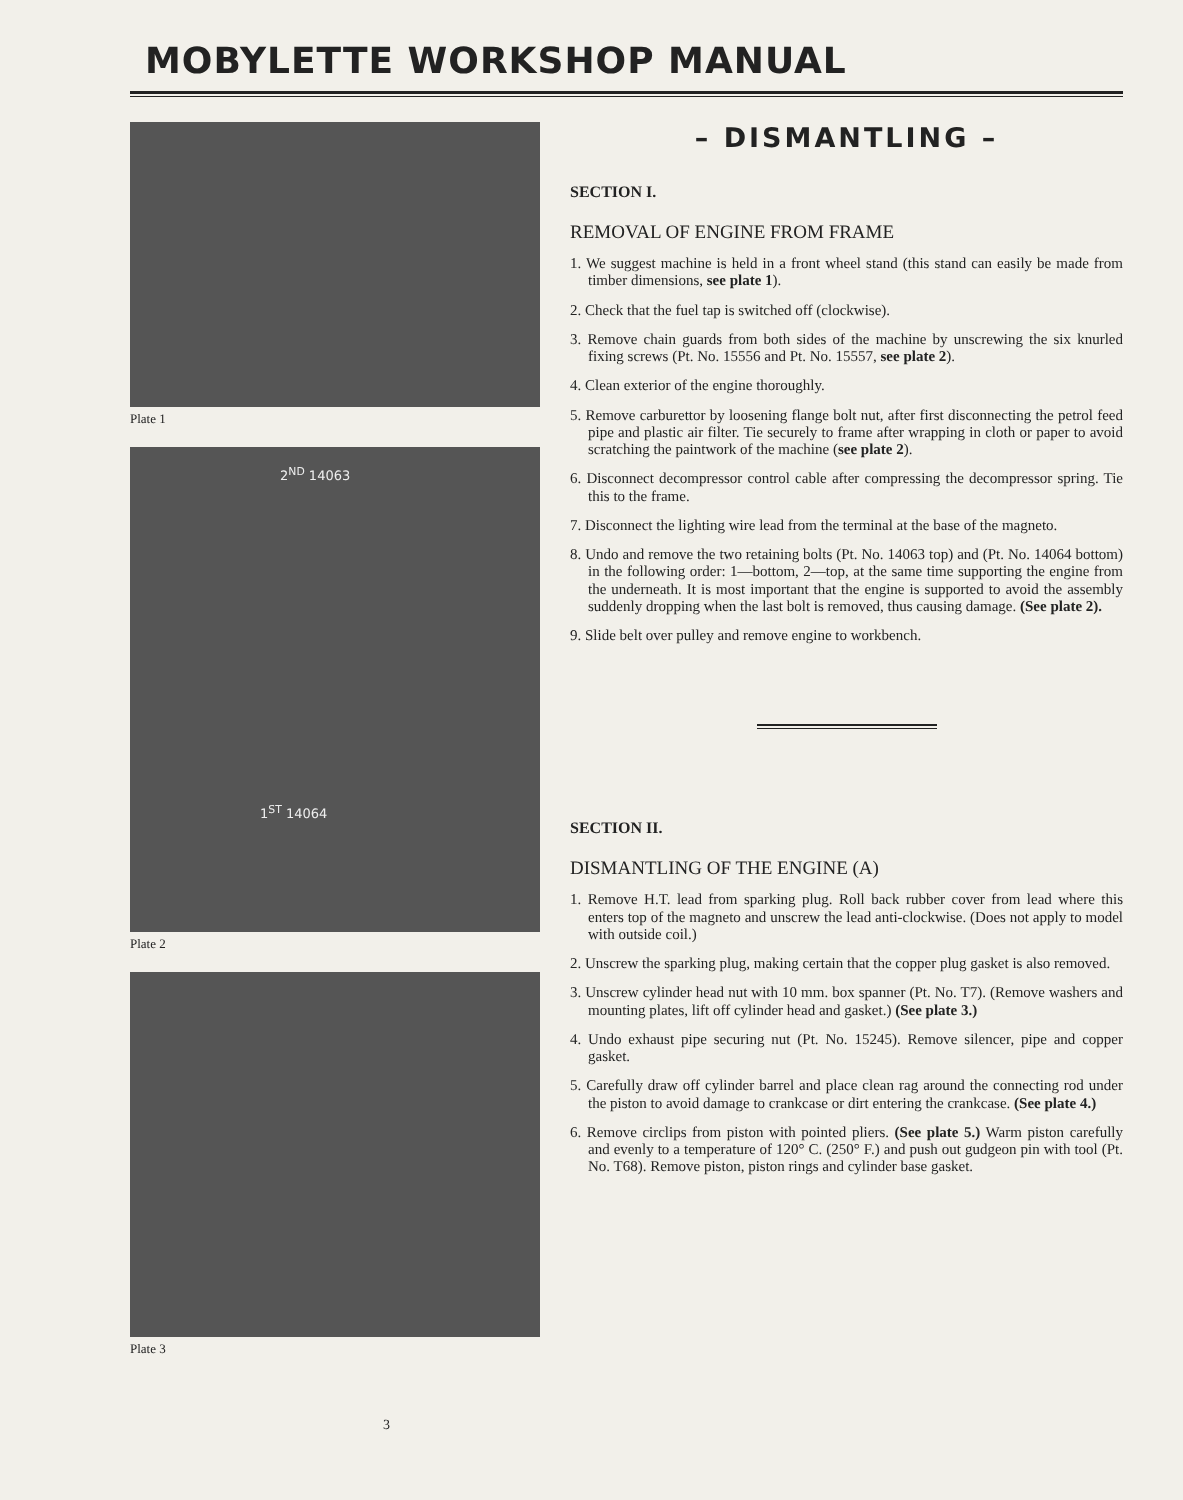MOBYLETTE WORKSHOP MANUAL
Plate 1
2<sup>ND</sup> 14063
1<sup>ST</sup> 14064
Plate 2
Plate 3
– DISMANTLING –
SECTION I.
REMOVAL OF ENGINE FROM FRAME
1. We suggest machine is held in a front wheel stand (this stand can easily be made from timber dimensions, see plate 1).
2. Check that the fuel tap is switched off (clockwise).
3. Remove chain guards from both sides of the machine by unscrewing the six knurled fixing screws (Pt. No. 15556 and Pt. No. 15557, see plate 2).
4. Clean exterior of the engine thoroughly.
5. Remove carburettor by loosening flange bolt nut, after first disconnecting the petrol feed pipe and plastic air filter. Tie securely to frame after wrapping in cloth or paper to avoid scratching the paintwork of the machine (see plate 2).
6. Disconnect decompressor control cable after compressing the decompressor spring. Tie this to the frame.
7. Disconnect the lighting wire lead from the terminal at the base of the magneto.
8. Undo and remove the two retaining bolts (Pt. No. 14063 top) and (Pt. No. 14064 bottom) in the following order: 1—bottom, 2—top, at the same time supporting the engine from the underneath. It is most important that the engine is supported to avoid the assembly suddenly dropping when the last bolt is removed, thus causing damage. (See plate 2).
9. Slide belt over pulley and remove engine to workbench.
SECTION II.
DISMANTLING OF THE ENGINE (A)
1. Remove H.T. lead from sparking plug. Roll back rubber cover from lead where this enters top of the magneto and unscrew the lead anti-clockwise. (Does not apply to model with outside coil.)
2. Unscrew the sparking plug, making certain that the copper plug gasket is also removed.
3. Unscrew cylinder head nut with 10 mm. box spanner (Pt. No. T7). (Remove washers and mounting plates, lift off cylinder head and gasket.) (See plate 3.)
4. Undo exhaust pipe securing nut (Pt. No. 15245). Remove silencer, pipe and copper gasket.
5. Carefully draw off cylinder barrel and place clean rag around the connecting rod under the piston to avoid damage to crankcase or dirt entering the crankcase. (See plate 4.)
6. Remove circlips from piston with pointed pliers. (See plate 5.) Warm piston carefully and evenly to a temperature of 120° C. (250° F.) and push out gudgeon pin with tool (Pt. No. T68). Remove piston, piston rings and cylinder base gasket.
3